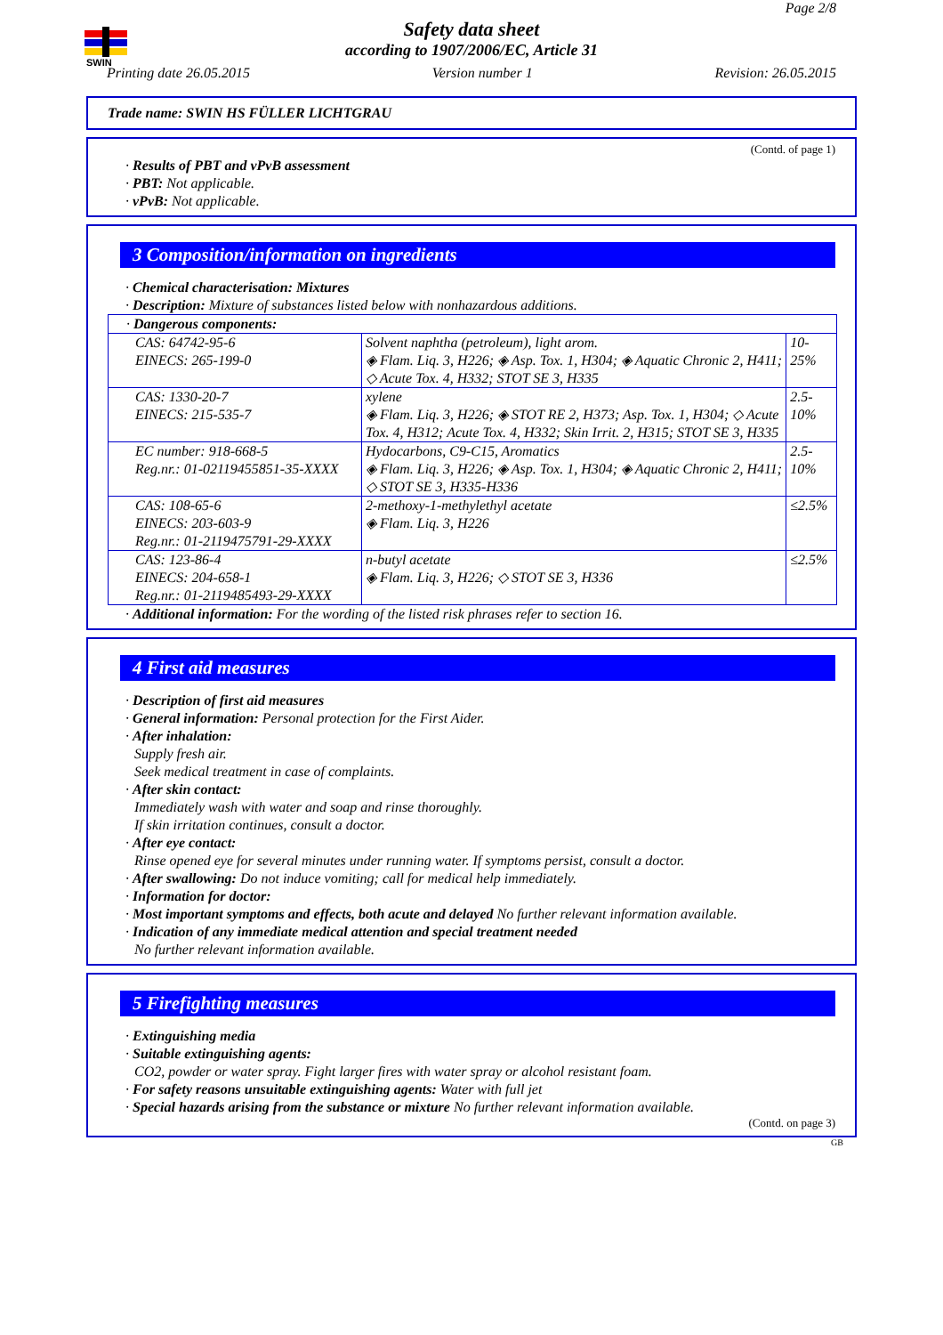SWIN
Page 2/8
Safety data sheet
according to 1907/2006/EC, Article 31
Printing date 26.05.2015 Version number 1 Revision: 26.05.2015
Trade name: SWIN HS FÜLLER LICHTGRAU
(Contd. of page 1)
· Results of PBT and vPvB assessment
· PBT: Not applicable.
· vPvB: Not applicable.
3 Composition/information on ingredients
· Chemical characterisation: Mixtures
· Description: Mixture of substances listed below with nonhazardous additions.
| · Dangerous components: | | |
| CAS: 64742-95-6 EINECS: 265-199-0 | Solvent naphtha (petroleum), light arom. ◈ Flam. Liq. 3, H226; ◈ Asp. Tox. 1, H304; ◈ Aquatic Chronic 2, H411; ◇ Acute Tox. 4, H332; STOT SE 3, H335 | 10-25% |
| CAS: 1330-20-7 EINECS: 215-535-7 | xylene ◈ Flam. Liq. 3, H226; ◈ STOT RE 2, H373; Asp. Tox. 1, H304; ◇ Acute Tox. 4, H312; Acute Tox. 4, H332; Skin Irrit. 2, H315; STOT SE 3, H335 | 2.5-10% |
| EC number: 918-668-5 Reg.nr.: 01-02119455851-35-XXXX | Hydocarbons, C9-C15, Aromatics ◈ Flam. Liq. 3, H226; ◈ Asp. Tox. 1, H304; ◈ Aquatic Chronic 2, H411; ◇ STOT SE 3, H335-H336 | 2.5-10% |
| CAS: 108-65-6 EINECS: 203-603-9 Reg.nr.: 01-2119475791-29-XXXX | 2-methoxy-1-methylethyl acetate ◈ Flam. Liq. 3, H226 | ≤2.5% |
| CAS: 123-86-4 EINECS: 204-658-1 Reg.nr.: 01-2119485493-29-XXXX | n-butyl acetate ◈ Flam. Liq. 3, H226; ◇ STOT SE 3, H336 | ≤2.5% |
· Additional information: For the wording of the listed risk phrases refer to section 16.
4 First aid measures
· Description of first aid measures
· General information: Personal protection for the First Aider.
· After inhalation:
Supply fresh air.
Seek medical treatment in case of complaints.
· After skin contact:
Immediately wash with water and soap and rinse thoroughly.
If skin irritation continues, consult a doctor.
· After eye contact:
Rinse opened eye for several minutes under running water. If symptoms persist, consult a doctor.
· After swallowing: Do not induce vomiting; call for medical help immediately.
· Information for doctor:
· Most important symptoms and effects, both acute and delayed No further relevant information available.
· Indication of any immediate medical attention and special treatment needed
No further relevant information available.
5 Firefighting measures
· Extinguishing media
· Suitable extinguishing agents:
CO2, powder or water spray. Fight larger fires with water spray or alcohol resistant foam.
· For safety reasons unsuitable extinguishing agents: Water with full jet
· Special hazards arising from the substance or mixture No further relevant information available.
(Contd. on page 3)
GB